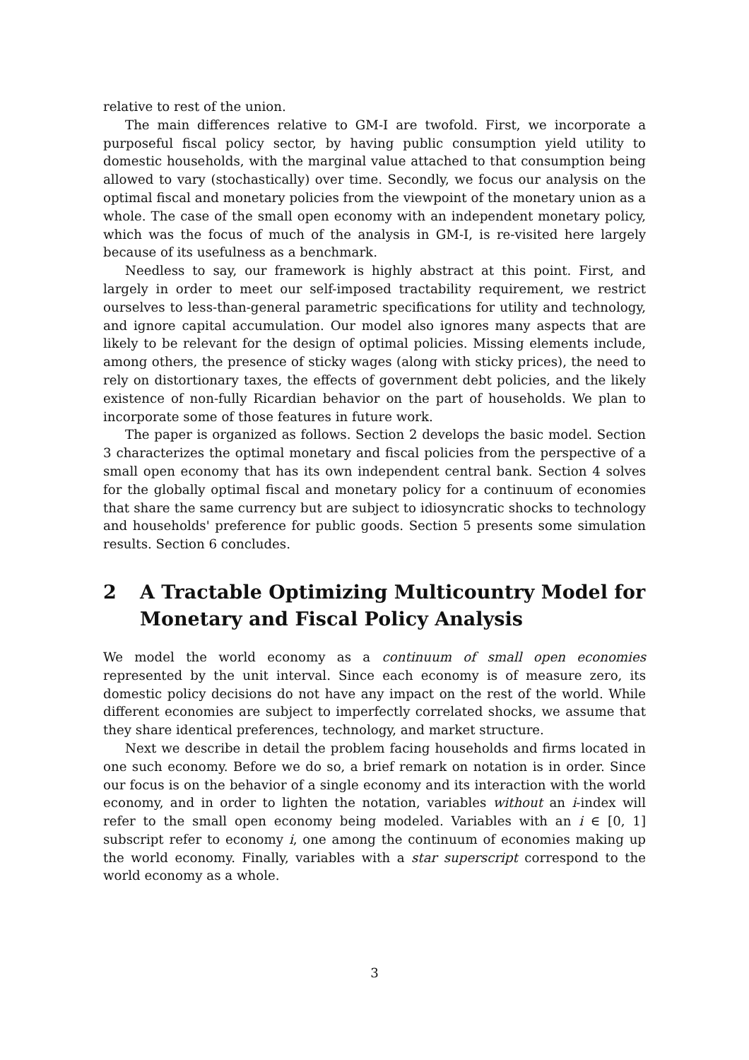relative to rest of the union.
The main differences relative to GM-I are twofold. First, we incorporate a purposeful fiscal policy sector, by having public consumption yield utility to domestic households, with the marginal value attached to that consumption being allowed to vary (stochastically) over time. Secondly, we focus our analysis on the optimal fiscal and monetary policies from the viewpoint of the monetary union as a whole. The case of the small open economy with an independent monetary policy, which was the focus of much of the analysis in GM-I, is re-visited here largely because of its usefulness as a benchmark.
Needless to say, our framework is highly abstract at this point. First, and largely in order to meet our self-imposed tractability requirement, we restrict ourselves to less-than-general parametric specifications for utility and technology, and ignore capital accumulation. Our model also ignores many aspects that are likely to be relevant for the design of optimal policies. Missing elements include, among others, the presence of sticky wages (along with sticky prices), the need to rely on distortionary taxes, the effects of government debt policies, and the likely existence of non-fully Ricardian behavior on the part of households. We plan to incorporate some of those features in future work.
The paper is organized as follows. Section 2 develops the basic model. Section 3 characterizes the optimal monetary and fiscal policies from the perspective of a small open economy that has its own independent central bank. Section 4 solves for the globally optimal fiscal and monetary policy for a continuum of economies that share the same currency but are subject to idiosyncratic shocks to technology and households' preference for public goods. Section 5 presents some simulation results. Section 6 concludes.
2 A Tractable Optimizing Multicountry Model for Monetary and Fiscal Policy Analysis
We model the world economy as a continuum of small open economies represented by the unit interval. Since each economy is of measure zero, its domestic policy decisions do not have any impact on the rest of the world. While different economies are subject to imperfectly correlated shocks, we assume that they share identical preferences, technology, and market structure.
Next we describe in detail the problem facing households and firms located in one such economy. Before we do so, a brief remark on notation is in order. Since our focus is on the behavior of a single economy and its interaction with the world economy, and in order to lighten the notation, variables without an i-index will refer to the small open economy being modeled. Variables with an i ∈ [0, 1] subscript refer to economy i, one among the continuum of economies making up the world economy. Finally, variables with a star superscript correspond to the world economy as a whole.
3